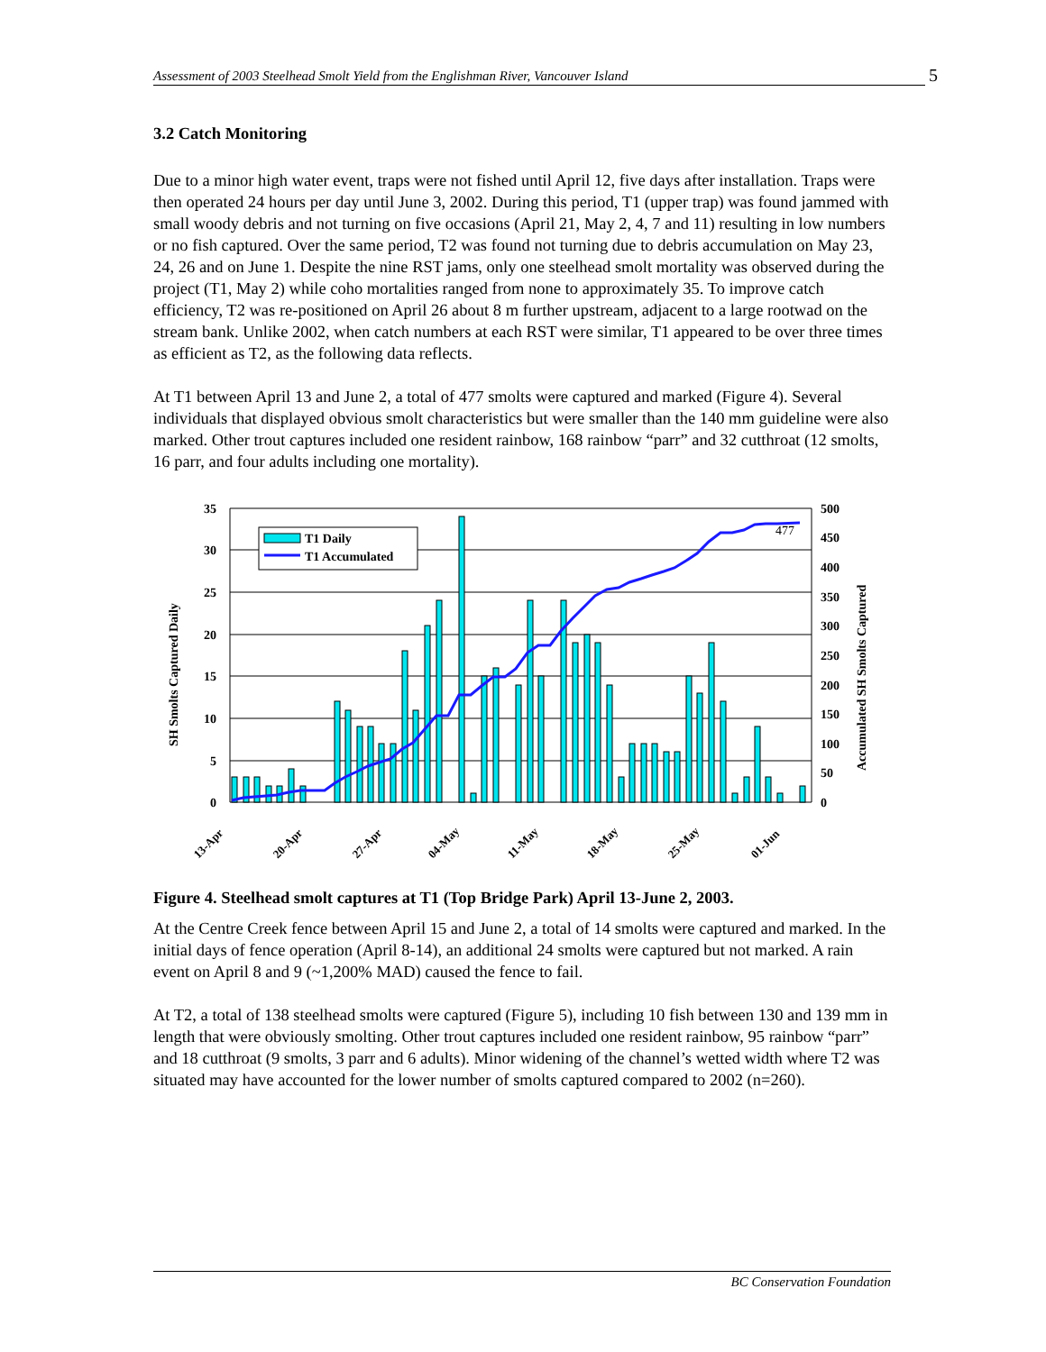Assessment of 2003 Steelhead Smolt Yield from the Englishman River, Vancouver Island 5
3.2 Catch Monitoring
Due to a minor high water event, traps were not fished until April 12, five days after installation. Traps were then operated 24 hours per day until June 3, 2002. During this period, T1 (upper trap) was found jammed with small woody debris and not turning on five occasions (April 21, May 2, 4, 7 and 11) resulting in low numbers or no fish captured. Over the same period, T2 was found not turning due to debris accumulation on May 23, 24, 26 and on June 1. Despite the nine RST jams, only one steelhead smolt mortality was observed during the project (T1, May 2) while coho mortalities ranged from none to approximately 35. To improve catch efficiency, T2 was re-positioned on April 26 about 8 m further upstream, adjacent to a large rootwad on the stream bank. Unlike 2002, when catch numbers at each RST were similar, T1 appeared to be over three times as efficient as T2, as the following data reflects.
At T1 between April 13 and June 2, a total of 477 smolts were captured and marked (Figure 4). Several individuals that displayed obvious smolt characteristics but were smaller than the 140 mm guideline were also marked. Other trout captures included one resident rainbow, 168 rainbow “parr” and 32 cutthroat (12 smolts, 16 parr, and four adults including one mortality).
35
30
25
20
15
10
5
0
500
450
400
350
300
250
200
150
100
50
0
477
SH Smolts Captured Daily
Accumulated SH Smolts Captured
T1 Daily
T1 Accumulated
13-Apr
20-Apr
27-Apr
04-May
11-May
18-May
25-May
01-Jun
Figure 4. Steelhead smolt captures at T1 (Top Bridge Park) April 13-June 2, 2003.
At the Centre Creek fence between April 15 and June 2, a total of 14 smolts were captured and marked. In the initial days of fence operation (April 8-14), an additional 24 smolts were captured but not marked. A rain event on April 8 and 9 (~1,200% MAD) caused the fence to fail.
At T2, a total of 138 steelhead smolts were captured (Figure 5), including 10 fish between 130 and 139 mm in length that were obviously smolting. Other trout captures included one resident rainbow, 95 rainbow “parr” and 18 cutthroat (9 smolts, 3 parr and 6 adults). Minor widening of the channel’s wetted width where T2 was situated may have accounted for the lower number of smolts captured compared to 2002 (n=260).
BC Conservation Foundation